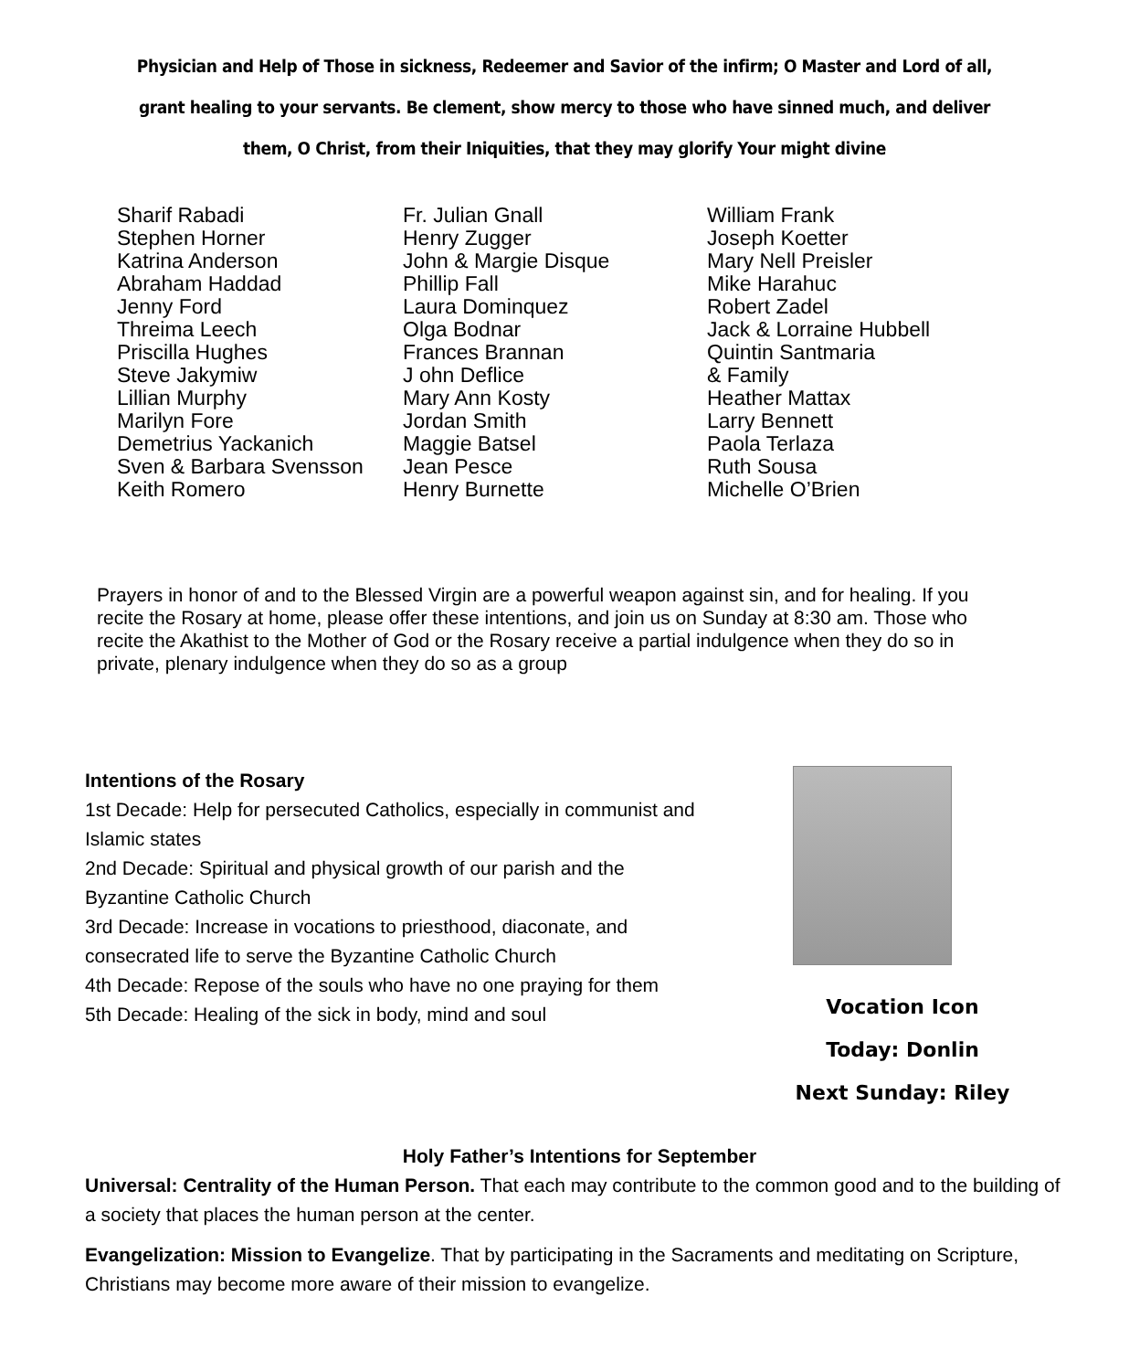Physician and Help of Those in sickness, Redeemer and Savior of the infirm; O Master and Lord of all, grant healing to your servants. Be clement, show mercy to those who have sinned much, and deliver them, O Christ, from their Iniquities, that they may glorify Your might divine
Sharif Rabadi
Stephen Horner
Katrina Anderson
Abraham Haddad
Jenny Ford
Threima Leech
Priscilla Hughes
Steve Jakymiw
Lillian Murphy
Marilyn Fore
Demetrius Yackanich
Sven & Barbara Svensson
Keith Romero
Fr. Julian Gnall
Henry Zugger
John & Margie Disque
Phillip Fall
Laura Dominquez
Olga Bodnar
Frances Brannan
J ohn Deflice
Mary Ann Kosty
Jordan Smith
Maggie Batsel
Jean Pesce
Henry Burnette
William Frank
Joseph Koetter
Mary Nell Preisler
Mike Harahuc
Robert Zadel
Jack & Lorraine Hubbell
Quintin Santmaria
& Family
Heather Mattax
Larry Bennett
Paola Terlaza
Ruth Sousa
Michelle O’Brien
Prayers in honor of and to the Blessed Virgin are a powerful weapon against sin, and for healing. If you recite the Rosary at home, please offer these intentions, and join us on Sunday at 8:30 am. Those who recite the Akathist to the Mother of God or the Rosary receive a partial indulgence when they do so in private, plenary indulgence when they do so as a group
Intentions of the Rosary
1st Decade: Help for persecuted Catholics, especially in communist and Islamic states
2nd Decade: Spiritual and physical growth of our parish and the Byzantine Catholic Church
3rd Decade: Increase in vocations to priesthood, diaconate, and consecrated life to serve the Byzantine Catholic Church
4th Decade: Repose of the souls who have no one praying for them
5th Decade: Healing of the sick in body, mind and soul
Vocation Icon
Today: Donlin
Next Sunday: Riley
Holy Father’s Intentions for September
Universal: Centrality of the Human Person. That each may contribute to the common good and to the building of a society that places the human person at the center.
Evangelization: Mission to Evangelize. That by participating in the Sacraments and meditating on Scripture, Christians may become more aware of their mission to evangelize.